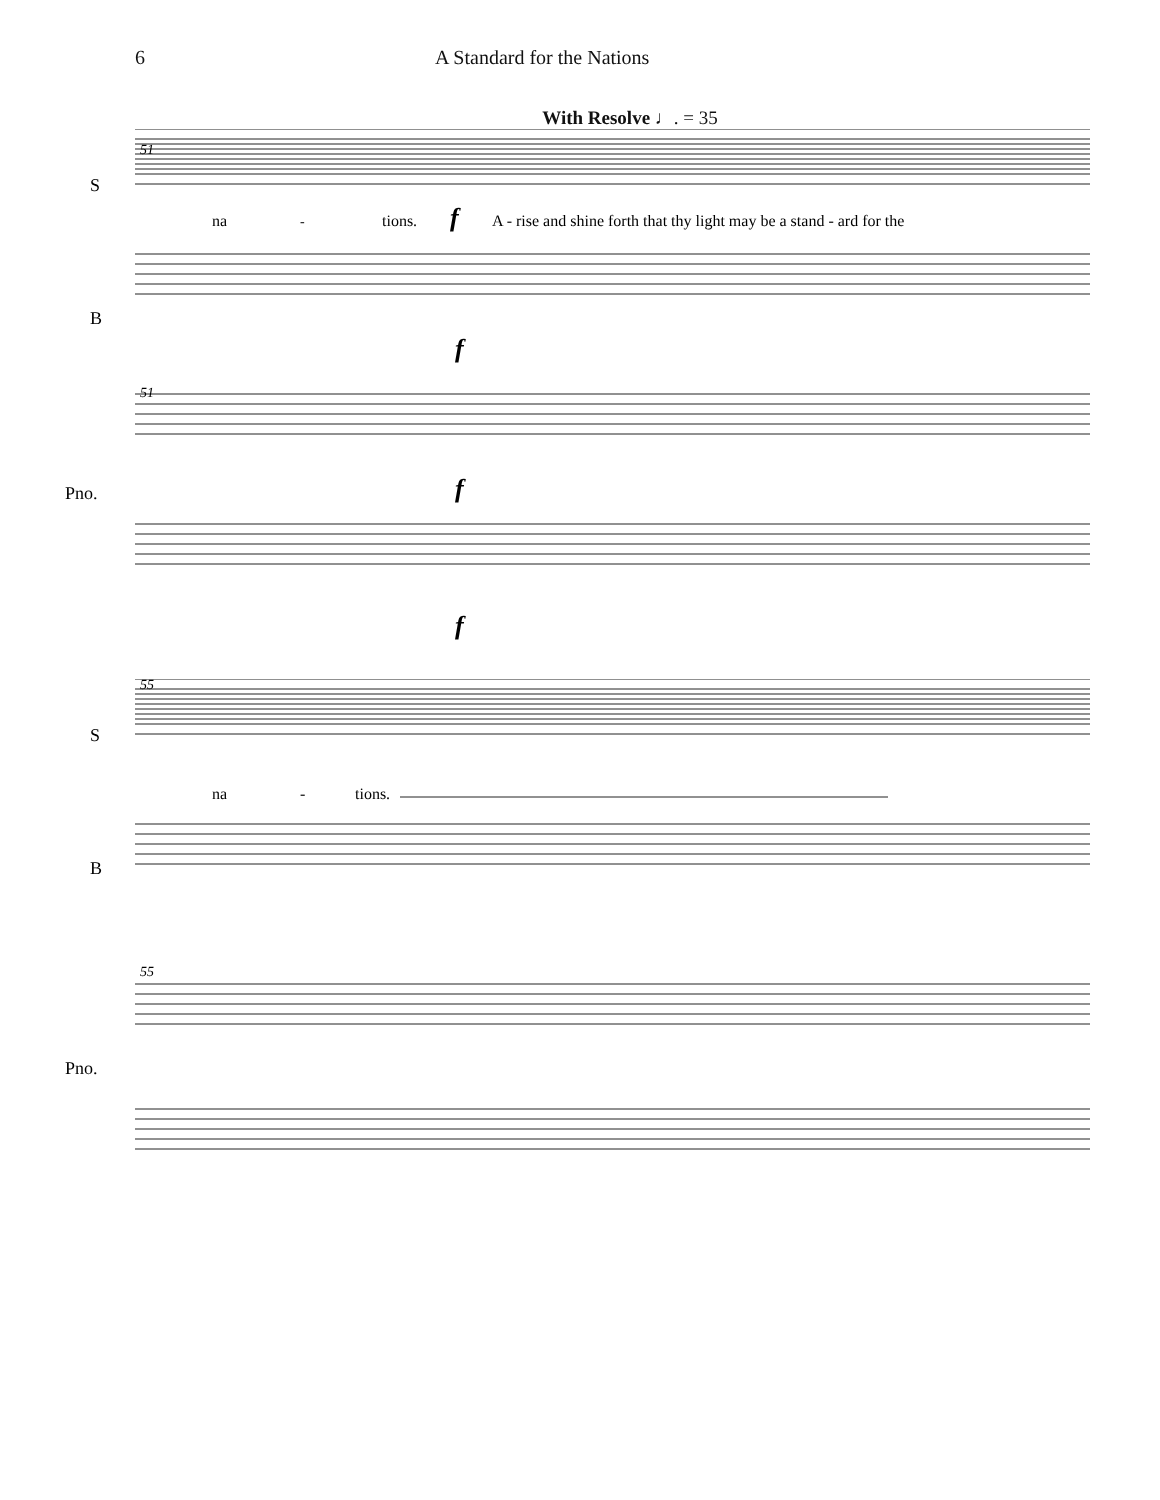6 A Standard for the Nations
With Resolve ♩. = 35
51
S
B
Pno.
51
na
-
tions.
f
A - rise and shine forth that thy light may be a stand - ard for the
f
f
f
55
S
B
Pno.
55
na
-
tions.